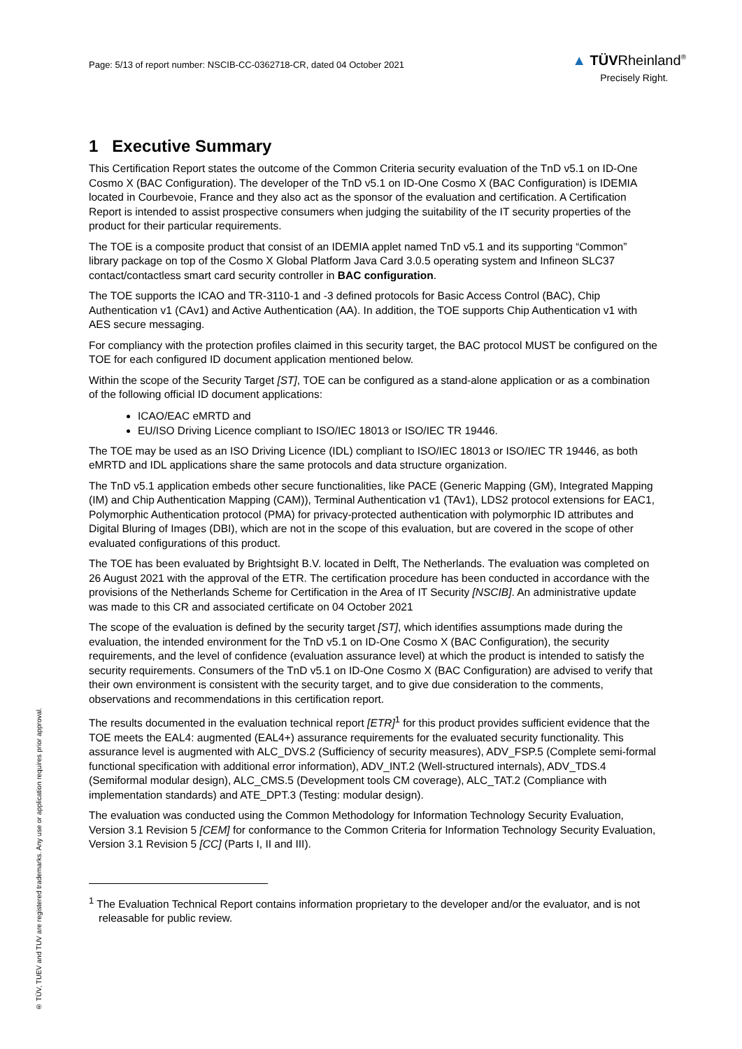Page: 5/13 of report number: NSCIB-CC-0362718-CR, dated 04 October 2021
▲ TÜVRheinland<sup>®</sup>
Precisely Right.
1 Executive Summary
This Certification Report states the outcome of the Common Criteria security evaluation of the TnD v5.1 on ID-One Cosmo X (BAC Configuration). The developer of the TnD v5.1 on ID-One Cosmo X (BAC Configuration) is IDEMIA located in Courbevoie, France and they also act as the sponsor of the evaluation and certification. A Certification Report is intended to assist prospective consumers when judging the suitability of the IT security properties of the product for their particular requirements.
The TOE is a composite product that consist of an IDEMIA applet named TnD v5.1 and its supporting “Common” library package on top of the Cosmo X Global Platform Java Card 3.0.5 operating system and Infineon SLC37 contact/contactless smart card security controller in BAC configuration.
The TOE supports the ICAO and TR-3110-1 and -3 defined protocols for Basic Access Control (BAC), Chip Authentication v1 (CAv1) and Active Authentication (AA). In addition, the TOE supports Chip Authentication v1 with AES secure messaging.
For compliancy with the protection profiles claimed in this security target, the BAC protocol MUST be configured on the TOE for each configured ID document application mentioned below.
Within the scope of the Security Target [ST], TOE can be configured as a stand-alone application or as a combination of the following official ID document applications:
ICAO/EAC eMRTD and
EU/ISO Driving Licence compliant to ISO/IEC 18013 or ISO/IEC TR 19446.
The TOE may be used as an ISO Driving Licence (IDL) compliant to ISO/IEC 18013 or ISO/IEC TR 19446, as both eMRTD and IDL applications share the same protocols and data structure organization.
The TnD v5.1 application embeds other secure functionalities, like PACE (Generic Mapping (GM), Integrated Mapping (IM) and Chip Authentication Mapping (CAM)), Terminal Authentication v1 (TAv1), LDS2 protocol extensions for EAC1, Polymorphic Authentication protocol (PMA) for privacy-protected authentication with polymorphic ID attributes and Digital Bluring of Images (DBI), which are not in the scope of this evaluation, but are covered in the scope of other evaluated configurations of this product.
The TOE has been evaluated by Brightsight B.V. located in Delft, The Netherlands. The evaluation was completed on 26 August 2021 with the approval of the ETR. The certification procedure has been conducted in accordance with the provisions of the Netherlands Scheme for Certification in the Area of IT Security [NSCIB]. An administrative update was made to this CR and associated certificate on 04 October 2021
The scope of the evaluation is defined by the security target [ST], which identifies assumptions made during the evaluation, the intended environment for the TnD v5.1 on ID-One Cosmo X (BAC Configuration), the security requirements, and the level of confidence (evaluation assurance level) at which the product is intended to satisfy the security requirements. Consumers of the TnD v5.1 on ID-One Cosmo X (BAC Configuration) are advised to verify that their own environment is consistent with the security target, and to give due consideration to the comments, observations and recommendations in this certification report.
The results documented in the evaluation technical report [ETR]<sup>1</sup> for this product provides sufficient evidence that the TOE meets the EAL4: augmented (EAL4+) assurance requirements for the evaluated security functionality. This assurance level is augmented with ALC_DVS.2 (Sufficiency of security measures), ADV_FSP.5 (Complete semi-formal functional specification with additional error information), ADV_INT.2 (Well-structured internals), ADV_TDS.4 (Semiformal modular design), ALC_CMS.5 (Development tools CM coverage), ALC_TAT.2 (Compliance with implementation standards) and ATE_DPT.3 (Testing: modular design).
The evaluation was conducted using the Common Methodology for Information Technology Security Evaluation, Version 3.1 Revision 5 [CEM] for conformance to the Common Criteria for Information Technology Security Evaluation, Version 3.1 Revision 5 [CC] (Parts I, II and III).
<sup>1</sup> The Evaluation Technical Report contains information proprietary to the developer and/or the evaluator, and is not releasable for public review.
® TÜV, TUEV and TUV are registered trademarks. Any use or application requires prior approval.